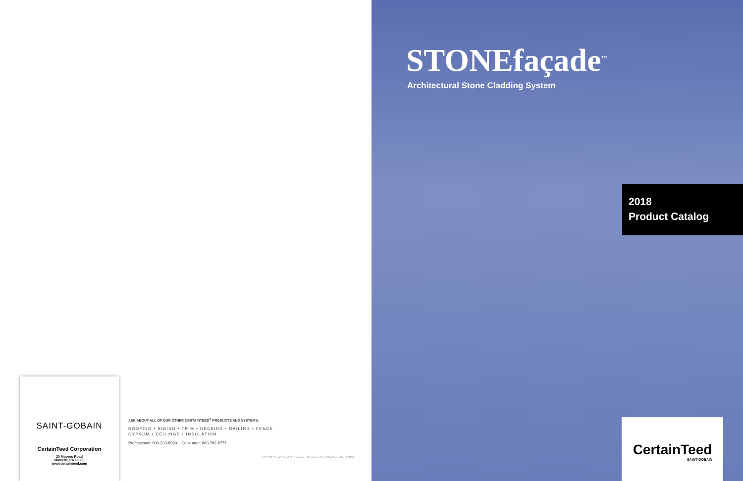SAINT-GOBAIN
CertainTeed Corporation
20 Moores Road
Malvern, PA 19355
www.certainteed.com
ASK ABOUT ALL OF OUR OTHER CERTAINTEED<sup>®</sup> PRODUCTS AND SYSTEMS:
ROOFING • SIDING • TRIM • DECKING • RAILING • FENCE
GYPSUM • CEILINGS • INSULATION
Professional: 800-233-8990 Consumer: 800-782-8777
© 01/18 CertainTeed Corporation, Printed in the USA Code No. SF004
STONEfaçade<sup>™</sup>
Architectural Stone Cladding System
2018
Product Catalog
CertainTeed
SAINT-GOBAIN